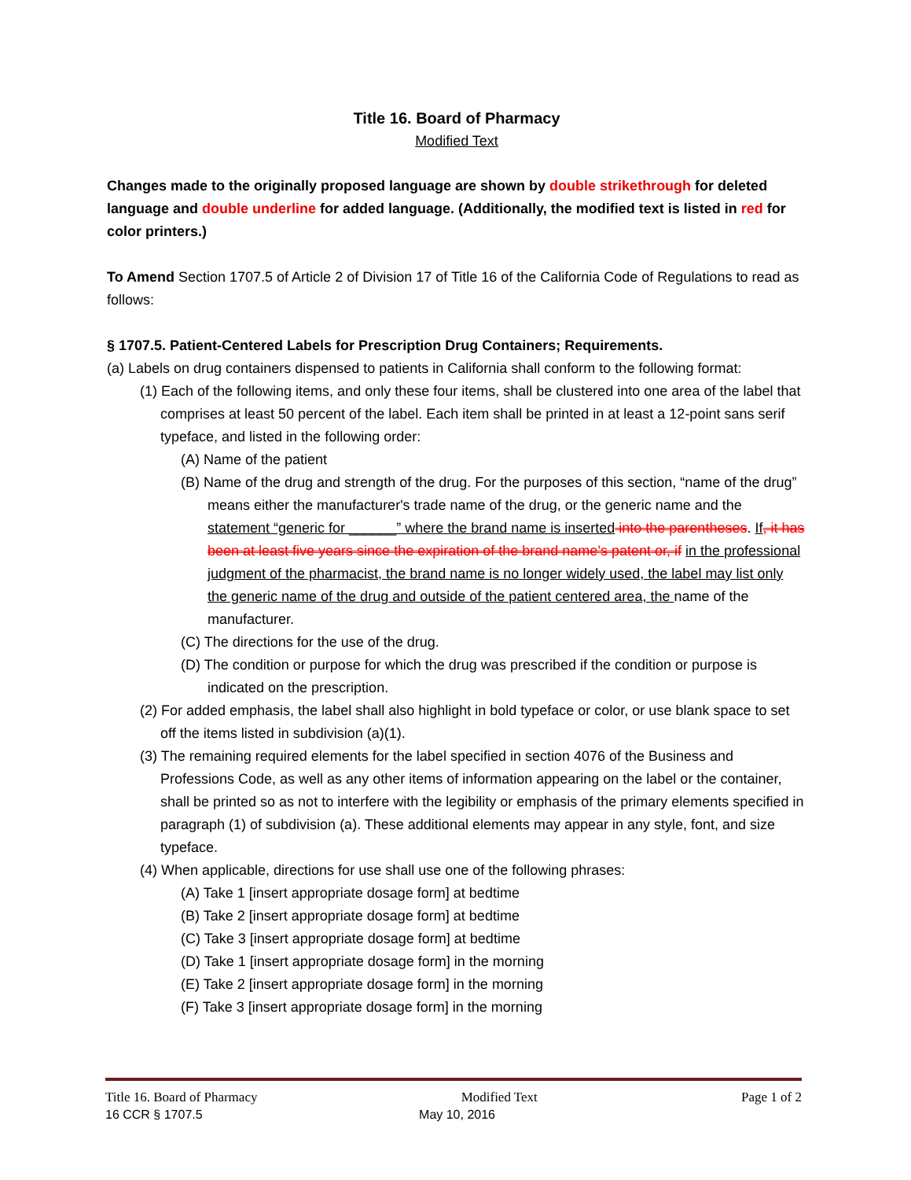Title 16. Board of Pharmacy
Modified Text
Changes made to the originally proposed language are shown by double strikethrough for deleted language and double underline for added language. (Additionally, the modified text is listed in red for color printers.)
To Amend Section 1707.5 of Article 2 of Division 17 of Title 16 of the California Code of Regulations to read as follows:
§ 1707.5. Patient-Centered Labels for Prescription Drug Containers; Requirements.
(a) Labels on drug containers dispensed to patients in California shall conform to the following format:
(1) Each of the following items, and only these four items, shall be clustered into one area of the label that comprises at least 50 percent of the label. Each item shall be printed in at least a 12-point sans serif typeface, and listed in the following order:
(A) Name of the patient
(B) Name of the drug and strength of the drug. For the purposes of this section, “name of the drug” means either the manufacturer's trade name of the drug, or the generic name and the statement “generic for ______” where the brand name is inserted into the parentheses. If, it has been at least five years since the expiration of the brand name’s patent or, if in the professional judgment of the pharmacist, the brand name is no longer widely used, the label may list only the generic name of the drug and outside of the patient centered area, the name of the manufacturer.
(C) The directions for the use of the drug.
(D) The condition or purpose for which the drug was prescribed if the condition or purpose is indicated on the prescription.
(2) For added emphasis, the label shall also highlight in bold typeface or color, or use blank space to set off the items listed in subdivision (a)(1).
(3) The remaining required elements for the label specified in section 4076 of the Business and Professions Code, as well as any other items of information appearing on the label or the container, shall be printed so as not to interfere with the legibility or emphasis of the primary elements specified in paragraph (1) of subdivision (a). These additional elements may appear in any style, font, and size typeface.
(4) When applicable, directions for use shall use one of the following phrases:
(A) Take 1 [insert appropriate dosage form] at bedtime
(B) Take 2 [insert appropriate dosage form] at bedtime
(C) Take 3 [insert appropriate dosage form] at bedtime
(D) Take 1 [insert appropriate dosage form] in the morning
(E) Take 2 [insert appropriate dosage form] in the morning
(F) Take 3 [insert appropriate dosage form] in the morning
Title 16. Board of Pharmacy Modified Text Page 1 of 2
16 CCR § 1707.5 May 10, 2016